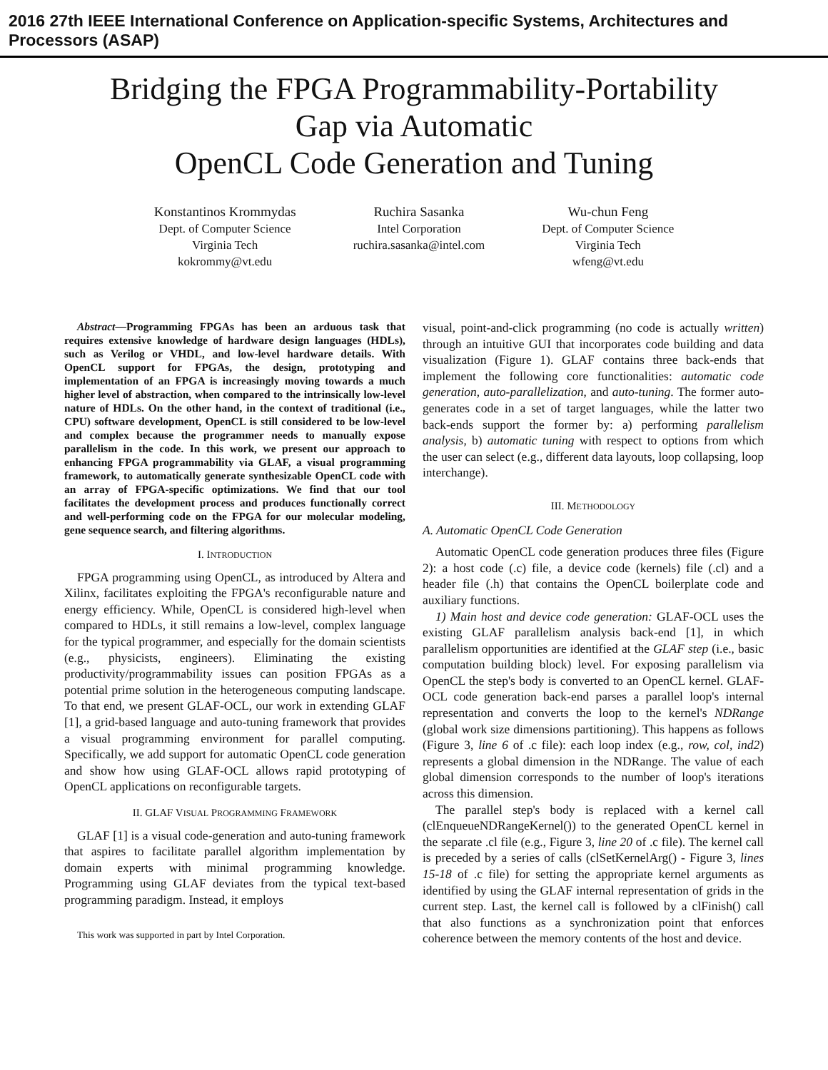2016 27th IEEE International Conference on Application-specific Systems, Architectures and Processors (ASAP)
Bridging the FPGA Programmability-Portability
Gap via Automatic
OpenCL Code Generation and Tuning
Konstantinos Krommydas
Dept. of Computer Science
Virginia Tech
kokrommy@vt.edu
Ruchira Sasanka
Intel Corporation
ruchira.sasanka@intel.com
Wu-chun Feng
Dept. of Computer Science
Virginia Tech
wfeng@vt.edu
Abstract—Programming FPGAs has been an arduous task that requires extensive knowledge of hardware design languages (HDLs), such as Verilog or VHDL, and low-level hardware details. With OpenCL support for FPGAs, the design, prototyping and implementation of an FPGA is increasingly moving towards a much higher level of abstraction, when compared to the intrinsically low-level nature of HDLs. On the other hand, in the context of traditional (i.e., CPU) software development, OpenCL is still considered to be low-level and complex because the programmer needs to manually expose parallelism in the code. In this work, we present our approach to enhancing FPGA programmability via GLAF, a visual programming framework, to automatically generate synthesizable OpenCL code with an array of FPGA-specific optimizations. We find that our tool facilitates the development process and produces functionally correct and well-performing code on the FPGA for our molecular modeling, gene sequence search, and filtering algorithms.
I. INTRODUCTION
FPGA programming using OpenCL, as introduced by Altera and Xilinx, facilitates exploiting the FPGA's reconfigurable nature and energy efficiency. While, OpenCL is considered high-level when compared to HDLs, it still remains a low-level, complex language for the typical programmer, and especially for the domain scientists (e.g., physicists, engineers). Eliminating the existing productivity/programmability issues can position FPGAs as a potential prime solution in the heterogeneous computing landscape. To that end, we present GLAF-OCL, our work in extending GLAF [1], a grid-based language and auto-tuning framework that provides a visual programming environment for parallel computing. Specifically, we add support for automatic OpenCL code generation and show how using GLAF-OCL allows rapid prototyping of OpenCL applications on reconfigurable targets.
II. GLAF VISUAL PROGRAMMING FRAMEWORK
GLAF [1] is a visual code-generation and auto-tuning framework that aspires to facilitate parallel algorithm implementation by domain experts with minimal programming knowledge. Programming using GLAF deviates from the typical text-based programming paradigm. Instead, it employs
This work was supported in part by Intel Corporation.
visual, point-and-click programming (no code is actually written) through an intuitive GUI that incorporates code building and data visualization (Figure 1). GLAF contains three back-ends that implement the following core functionalities: automatic code generation, auto-parallelization, and auto-tuning. The former auto-generates code in a set of target languages, while the latter two back-ends support the former by: a) performing parallelism analysis, b) automatic tuning with respect to options from which the user can select (e.g., different data layouts, loop collapsing, loop interchange).
III. METHODOLOGY
A. Automatic OpenCL Code Generation
Automatic OpenCL code generation produces three files (Figure 2): a host code (.c) file, a device code (kernels) file (.cl) and a header file (.h) that contains the OpenCL boilerplate code and auxiliary functions.
1) Main host and device code generation: GLAF-OCL uses the existing GLAF parallelism analysis back-end [1], in which parallelism opportunities are identified at the GLAF step (i.e., basic computation building block) level. For exposing parallelism via OpenCL the step's body is converted to an OpenCL kernel. GLAF-OCL code generation back-end parses a parallel loop's internal representation and converts the loop to the kernel's NDRange (global work size dimensions partitioning). This happens as follows (Figure 3, line 6 of .c file): each loop index (e.g., row, col, ind2) represents a global dimension in the NDRange. The value of each global dimension corresponds to the number of loop's iterations across this dimension.
The parallel step's body is replaced with a kernel call (clEnqueueNDRangeKernel()) to the generated OpenCL kernel in the separate .cl file (e.g., Figure 3, line 20 of .c file). The kernel call is preceded by a series of calls (clSetKernelArg() - Figure 3, lines 15-18 of .c file) for setting the appropriate kernel arguments as identified by using the GLAF internal representation of grids in the current step. Last, the kernel call is followed by a clFinish() call that also functions as a synchronization point that enforces coherence between the memory contents of the host and device.